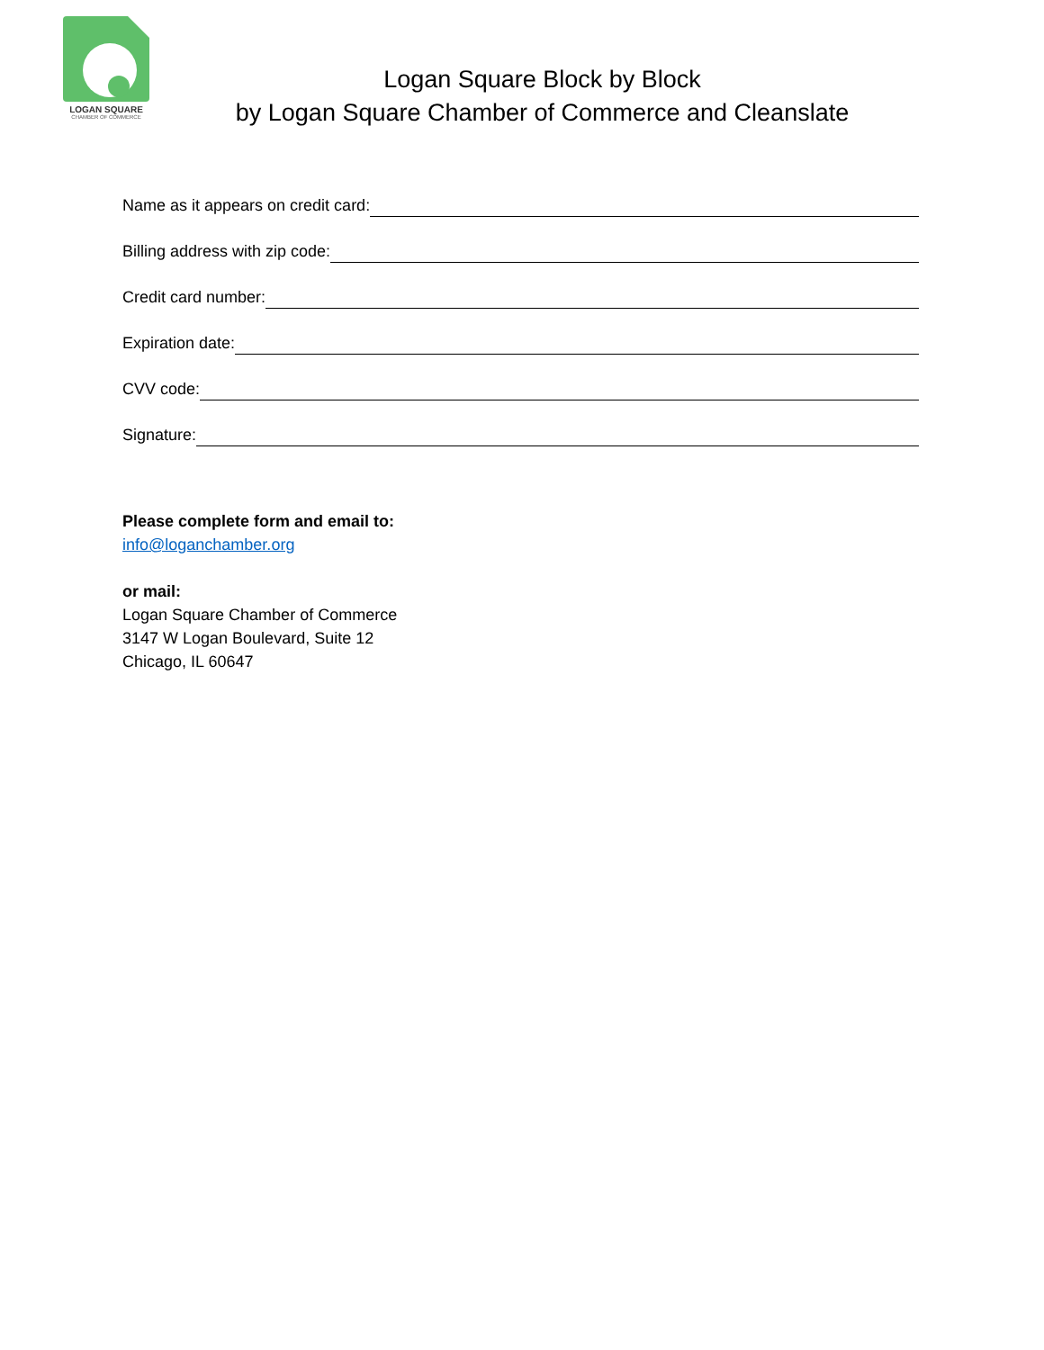LOGAN SQUARE
CHAMBER OF COMMERCE
Logan Square Block by Block
by Logan Square Chamber of Commerce and Cleanslate
Name as it appears on credit card:
Billing address with zip code:
Credit card number:
Expiration date:
CVV code:
Signature:
Please complete form and email to:
info@loganchamber.org
or mail:
Logan Square Chamber of Commerce
3147 W Logan Boulevard, Suite 12
Chicago, IL 60647